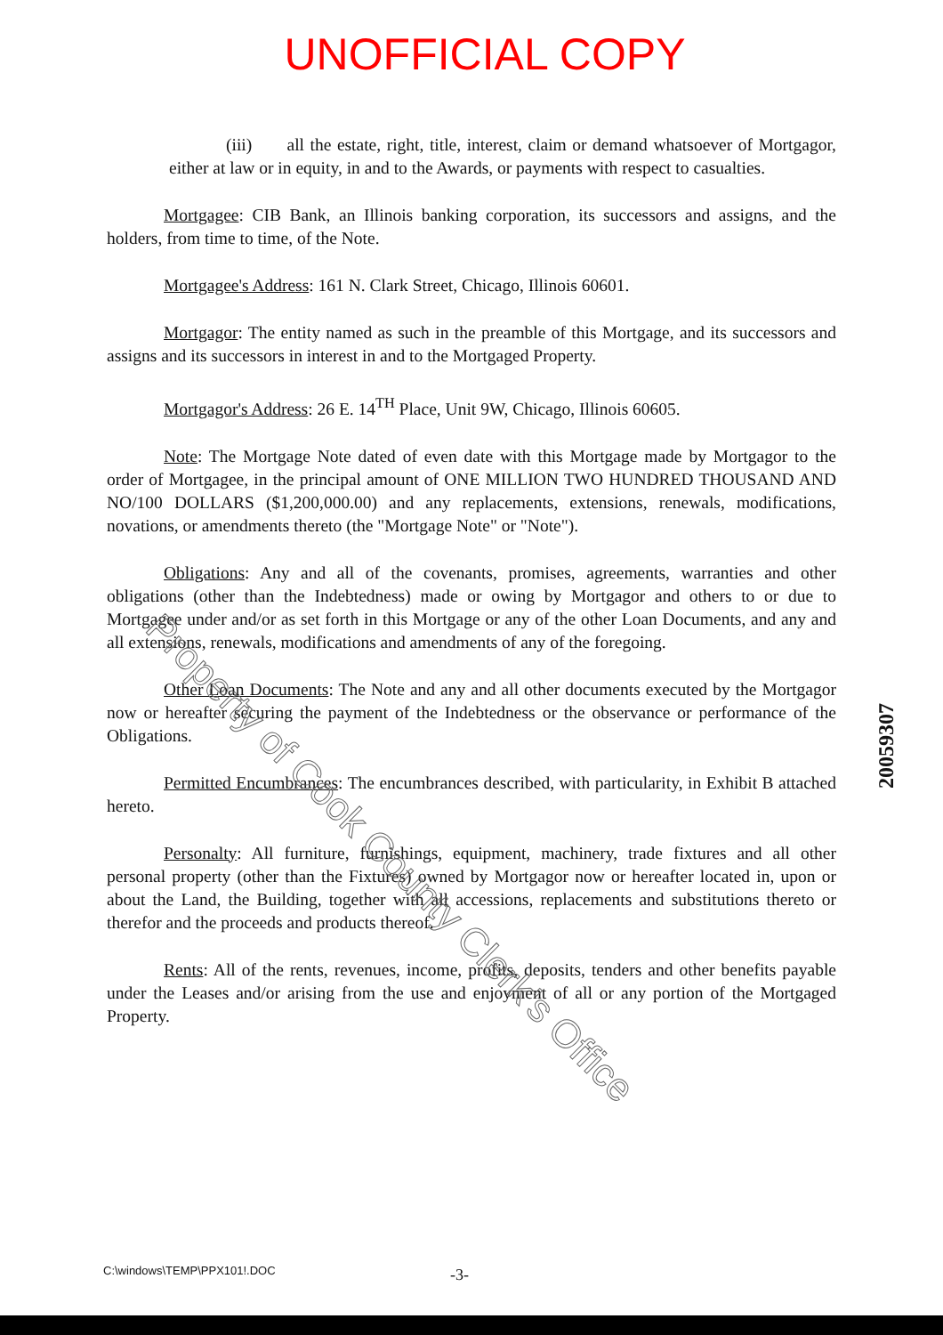UNOFFICIAL COPY
(iii) all the estate, right, title, interest, claim or demand whatsoever of Mortgagor, either at law or in equity, in and to the Awards, or payments with respect to casualties.
Mortgagee: CIB Bank, an Illinois banking corporation, its successors and assigns, and the holders, from time to time, of the Note.
Mortgagee's Address: 161 N. Clark Street, Chicago, Illinois 60601.
Mortgagor: The entity named as such in the preamble of this Mortgage, and its successors and assigns and its successors in interest in and to the Mortgaged Property.
Mortgagor's Address: 26 E. 14<sup>TH</sup> Place, Unit 9W, Chicago, Illinois 60605.
Note: The Mortgage Note dated of even date with this Mortgage made by Mortgagor to the order of Mortgagee, in the principal amount of ONE MILLION TWO HUNDRED THOUSAND AND NO/100 DOLLARS ($1,200,000.00) and any replacements, extensions, renewals, modifications, novations, or amendments thereto (the "Mortgage Note" or "Note").
Obligations: Any and all of the covenants, promises, agreements, warranties and other obligations (other than the Indebtedness) made or owing by Mortgagor and others to or due to Mortgagee under and/or as set forth in this Mortgage or any of the other Loan Documents, and any and all extensions, renewals, modifications and amendments of any of the foregoing.
Other Loan Documents: The Note and any and all other documents executed by the Mortgagor now or hereafter securing the payment of the Indebtedness or the observance or performance of the Obligations.
Permitted Encumbrances: The encumbrances described, with particularity, in Exhibit B attached hereto.
Personalty: All furniture, furnishings, equipment, machinery, trade fixtures and all other personal property (other than the Fixtures) owned by Mortgagor now or hereafter located in, upon or about the Land, the Building, together with all accessions, replacements and substitutions thereto or therefor and the proceeds and products thereof.
Rents: All of the rents, revenues, income, profits, deposits, tenders and other benefits payable under the Leases and/or arising from the use and enjoyment of all or any portion of the Mortgaged Property.
Property of Cook County Clerk's Office
20059307
C:\windows\TEMP\PPX101!.DOC -3-